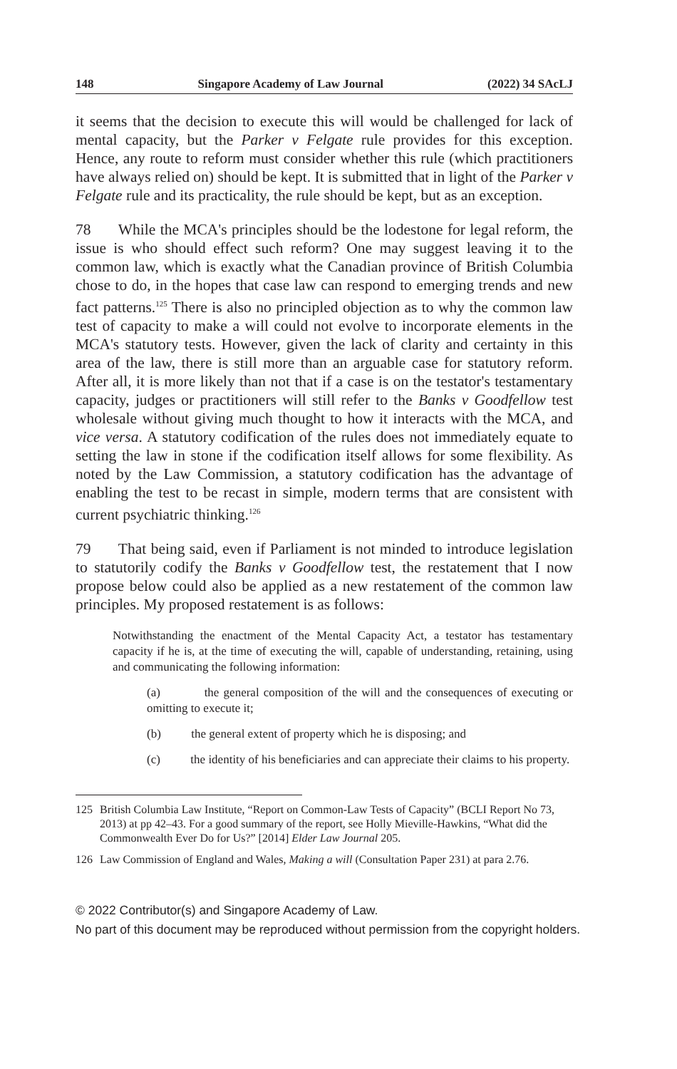148 Singapore Academy of Law Journal (2022) 34 SAcLJ
it seems that the decision to execute this will would be challenged for lack of mental capacity, but the Parker v Felgate rule provides for this exception. Hence, any route to reform must consider whether this rule (which practitioners have always relied on) should be kept. It is submitted that in light of the Parker v Felgate rule and its practicality, the rule should be kept, but as an exception.
78 While the MCA's principles should be the lodestone for legal reform, the issue is who should effect such reform? One may suggest leaving it to the common law, which is exactly what the Canadian province of British Columbia chose to do, in the hopes that case law can respond to emerging trends and new fact patterns.<sup>125</sup> There is also no principled objection as to why the common law test of capacity to make a will could not evolve to incorporate elements in the MCA's statutory tests. However, given the lack of clarity and certainty in this area of the law, there is still more than an arguable case for statutory reform. After all, it is more likely than not that if a case is on the testator's testamentary capacity, judges or practitioners will still refer to the Banks v Goodfellow test wholesale without giving much thought to how it interacts with the MCA, and vice versa. A statutory codification of the rules does not immediately equate to setting the law in stone if the codification itself allows for some flexibility. As noted by the Law Commission, a statutory codification has the advantage of enabling the test to be recast in simple, modern terms that are consistent with current psychiatric thinking.<sup>126</sup>
79 That being said, even if Parliament is not minded to introduce legislation to statutorily codify the Banks v Goodfellow test, the restatement that I now propose below could also be applied as a new restatement of the common law principles. My proposed restatement is as follows:
Notwithstanding the enactment of the Mental Capacity Act, a testator has testamentary capacity if he is, at the time of executing the will, capable of understanding, retaining, using and communicating the following information:
(a) the general composition of the will and the consequences of executing or omitting to execute it;
(b) the general extent of property which he is disposing; and
(c) the identity of his beneficiaries and can appreciate their claims to his property.
125 British Columbia Law Institute, “Report on Common-Law Tests of Capacity” (BCLI Report No 73, 2013) at pp 42–43. For a good summary of the report, see Holly Mieville-Hawkins, “What did the Commonwealth Ever Do for Us?” [2014] Elder Law Journal 205.
126 Law Commission of England and Wales, Making a will (Consultation Paper 231) at para 2.76.
© 2022 Contributor(s) and Singapore Academy of Law.
No part of this document may be reproduced without permission from the copyright holders.